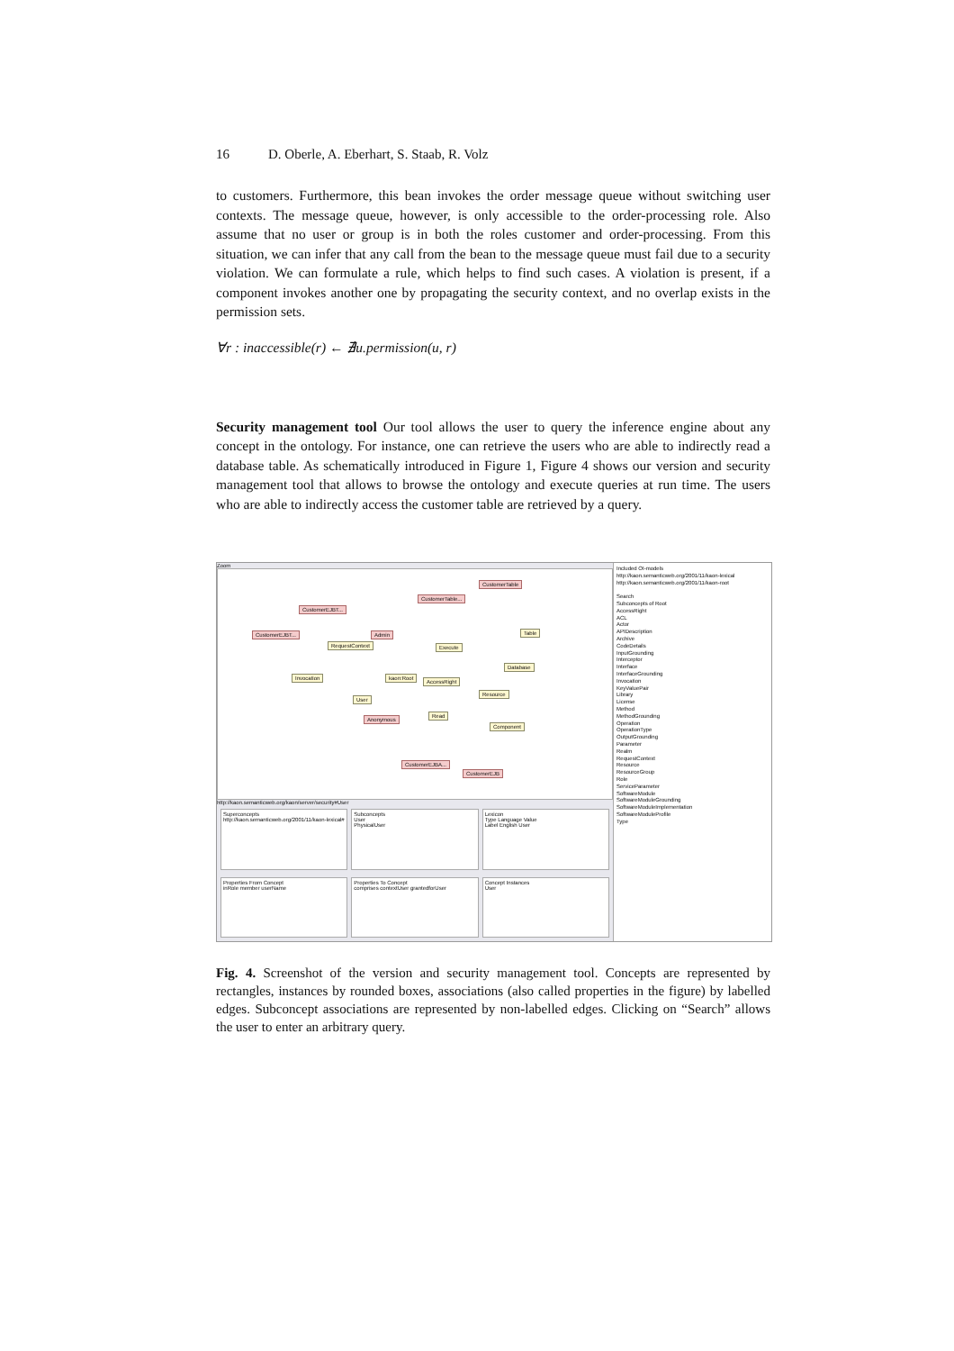16 D. Oberle, A. Eberhart, S. Staab, R. Volz
to customers. Furthermore, this bean invokes the order message queue without switching user contexts. The message queue, however, is only accessible to the order-processing role. Also assume that no user or group is in both the roles customer and order-processing. From this situation, we can infer that any call from the bean to the message queue must fail due to a security violation. We can formulate a rule, which helps to find such cases. A violation is present, if a component invokes another one by propagating the security context, and no overlap exists in the permission sets.
∀r : inaccessible(r) ← ∄u.permission(u, r)
Security management tool Our tool allows the user to query the inference engine about any concept in the ontology. For instance, one can retrieve the users who are able to indirectly read a database table. As schematically introduced in Figure 1, Figure 4 shows our version and security management tool that allows to browse the ontology and execute queries at run time. The users who are able to indirectly access the customer table are retrieved by a query.
Zoom
CustomerTable
CustomerTable...
CustomerEJBT...
CustomerEJBT... Admin Table
RequestContext Execute
Database
Invocation kaon:Root
AccessRight
Resource
User
Read
Anonymous
Component
CustomerEJBA...
CustomerEJB
http://kaon.semanticweb.org/kaon/server/security#User
Superconcepts
http://kaon.semanticweb.org/2001/11/kaon-lexical#
Subconcepts
User
PhysicalUser
Lexicon
Type Language Value
Label English User
Properties From Concept
inRole member userName
Properties To Concept
comprises contextUser grantedforUser
Concept Instances
User
Included OI-models
http://kaon.semanticweb.org/2001/11/kaon-lexical
http://kaon.semanticweb.org/2001/11/kaon-root
Search
Subconcepts of Root
AccessRight
ACL
Actor
APIDescription
Archive
CodeDetails
InputGrounding
Interceptor
Interface
InterfaceGrounding
Invocation
KeyValuePair
Library
License
Method
MethodGrounding
Operation
OperationType
OutputGrounding
Parameter
Realm
RequestContext
Resource
ResourceGroup
Role
ServiceParameter
SoftwareModule
SoftwareModuleGrounding
SoftwareModuleImplementation
SoftwareModuleProfile
Type
Fig. 4. Screenshot of the version and security management tool. Concepts are represented by rectangles, instances by rounded boxes, associations (also called properties in the figure) by labelled edges. Subconcept associations are represented by non-labelled edges. Clicking on “Search” allows the user to enter an arbitrary query.